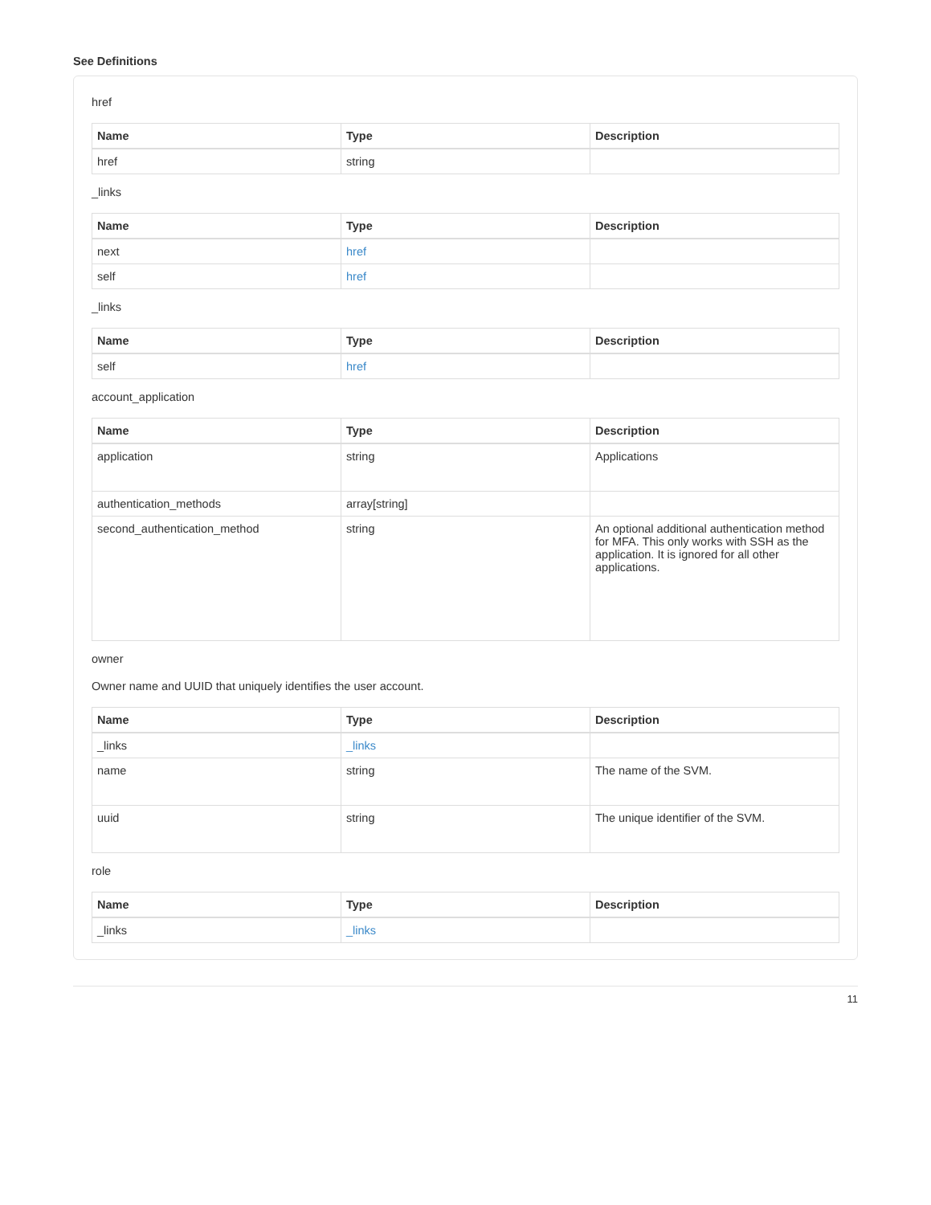See Definitions
href
| Name | Type | Description |
| --- | --- | --- |
| href | string | |
_links
| Name | Type | Description |
| --- | --- | --- |
| next | href | |
| self | href | |
_links
| Name | Type | Description |
| --- | --- | --- |
| self | href | |
account_application
| Name | Type | Description |
| --- | --- | --- |
| application | string | Applications |
| authentication_methods | array[string] | |
| second_authentication_method | string | An optional additional authentication method for MFA. This only works with SSH as the application. It is ignored for all other applications. |
owner
Owner name and UUID that uniquely identifies the user account.
| Name | Type | Description |
| --- | --- | --- |
| _links | _links | |
| name | string | The name of the SVM. |
| uuid | string | The unique identifier of the SVM. |
role
| Name | Type | Description |
| --- | --- | --- |
| _links | _links | |
11